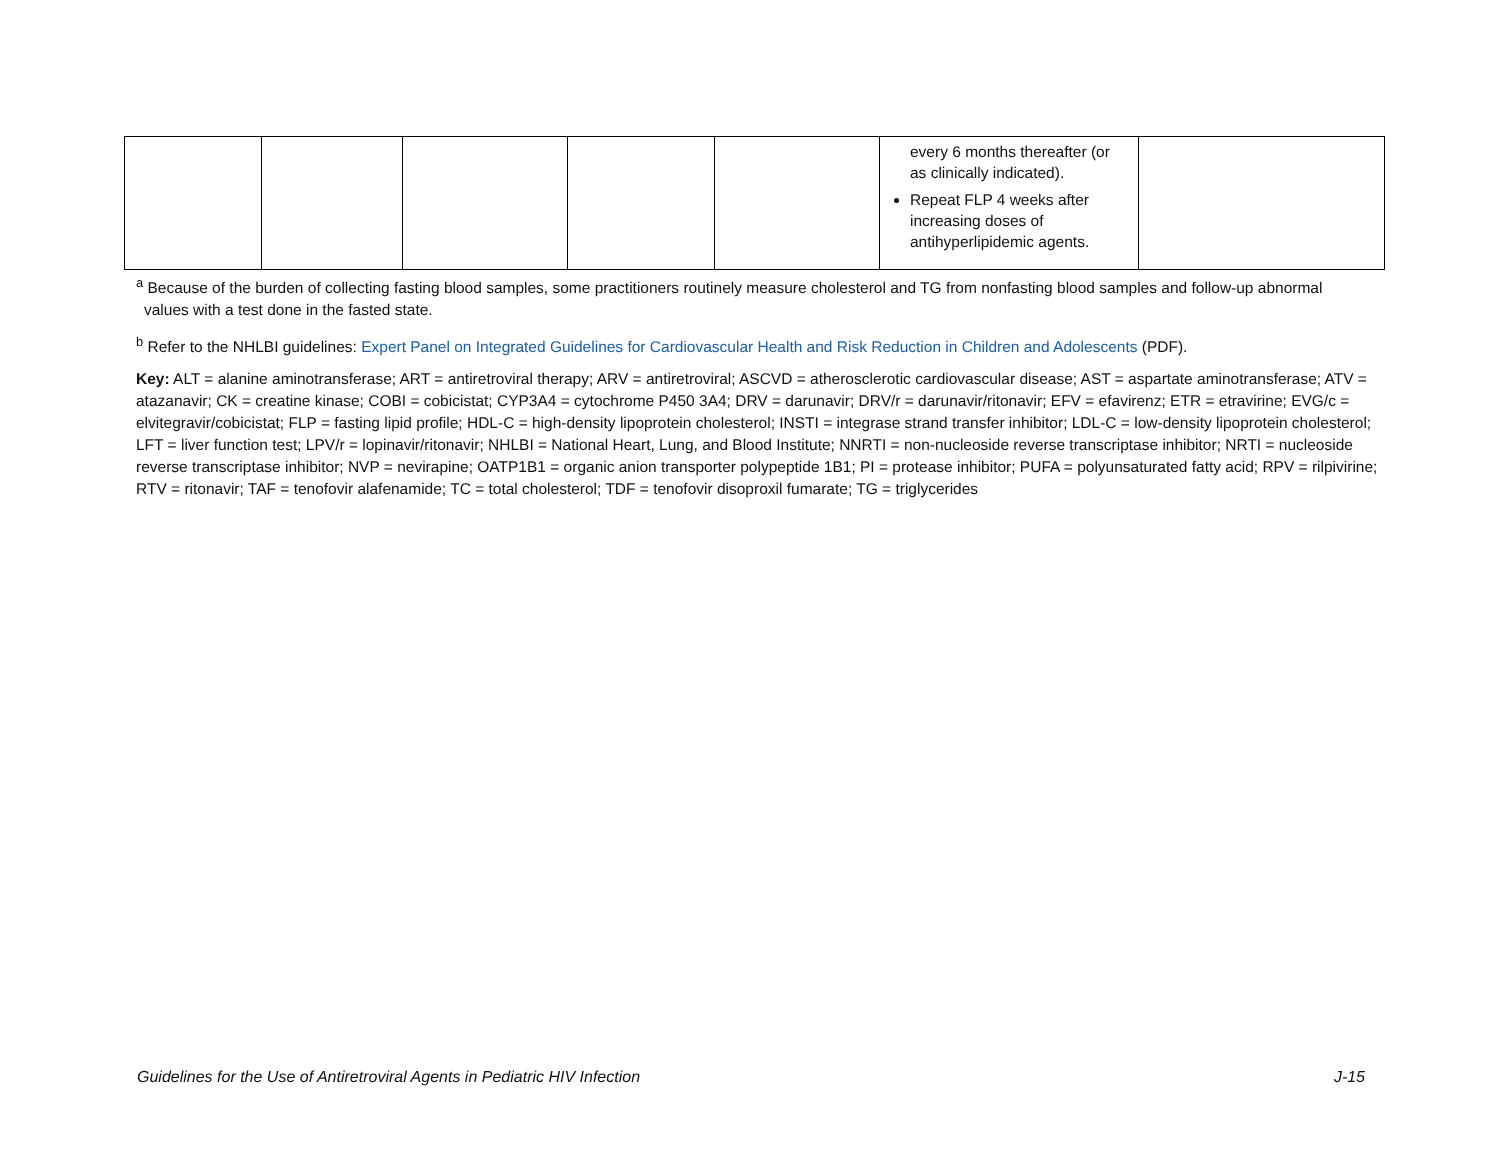| | | | | | every 6 months thereafter (or as clinically indicated). Repeat FLP 4 weeks after increasing doses of antihyperlipidemic agents. | |
<sup>a</sup> Because of the burden of collecting fasting blood samples, some practitioners routinely measure cholesterol and TG from nonfasting blood samples and follow-up abnormal
values with a test done in the fasted state.
<sup>b</sup> Refer to the NHLBI guidelines: Expert Panel on Integrated Guidelines for Cardiovascular Health and Risk Reduction in Children and Adolescents (PDF).
Key: ALT = alanine aminotransferase; ART = antiretroviral therapy; ARV = antiretroviral; ASCVD = atherosclerotic cardiovascular disease; AST = aspartate aminotransferase; ATV = atazanavir; CK = creatine kinase; COBI = cobicistat; CYP3A4 = cytochrome P450 3A4; DRV = darunavir; DRV/r = darunavir/ritonavir; EFV = efavirenz; ETR = etravirine; EVG/c = elvitegravir/cobicistat; FLP = fasting lipid profile; HDL-C = high-density lipoprotein cholesterol; INSTI = integrase strand transfer inhibitor; LDL-C = low-density lipoprotein cholesterol; LFT = liver function test; LPV/r = lopinavir/ritonavir; NHLBI = National Heart, Lung, and Blood Institute; NNRTI = non-nucleoside reverse transcriptase inhibitor; NRTI = nucleoside reverse transcriptase inhibitor; NVP = nevirapine; OATP1B1 = organic anion transporter polypeptide 1B1; PI = protease inhibitor; PUFA = polyunsaturated fatty acid; RPV = rilpivirine; RTV = ritonavir; TAF = tenofovir alafenamide; TC = total cholesterol; TDF = tenofovir disoproxil fumarate; TG = triglycerides
Guidelines for the Use of Antiretroviral Agents in Pediatric HIV Infection J-15